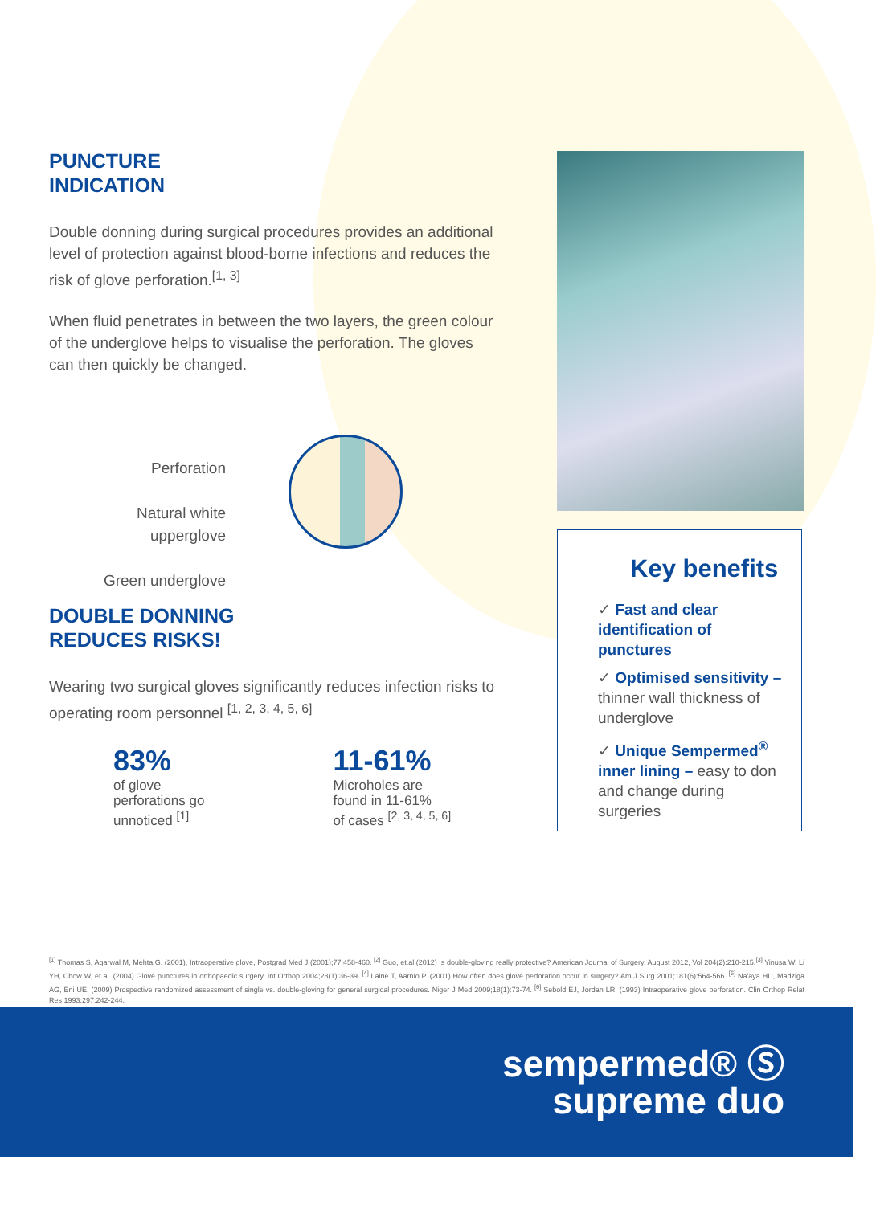PUNCTURE
INDICATION
Double donning during surgical procedures provides an additional level of protection against blood-borne infections and reduces the risk of glove perforation.<sup>[1, 3]</sup>
When fluid penetrates in between the two layers, the green colour of the underglove helps to visualise the perforation. The gloves can then quickly be changed.
Perforation
Natural white
upperglove
Green underglove
DOUBLE DONNING
REDUCES RISKS!
Wearing two surgical gloves significantly reduces infection risks to operating room personnel <sup>[1, 2, 3, 4, 5, 6]</sup>
83%
of glove
perforations go
unnoticed <sup>[1]</sup>
11-61%
Microholes are
found in 11-61%
of cases <sup>[2, 3, 4, 5, 6]</sup>
Key benefits
✓ Fast and clear identifica­tion of punctures
✓ Optimised sensitivity – thinner wall thickness of underglove
✓ Unique Sempermed<sup>®</sup> inner lining – easy to don and change during surgeries
<sup>[1]</sup> Thomas S, Agarwal M, Mehta G. (2001), Intraoperative glove, Postgrad Med J (2001);77:458-460. <sup>[2]</sup> Guo, et.al (2012) Is double-gloving really protective? American Journal of Surgery, August 2012, Vol 204(2):210-215.<sup>[3]</sup> Yinusa W, Li YH, Chow W, et al. (2004) Glove punctures in orthopaedic surgery. Int Orthop 2004;28(1):36-39. <sup>[4]</sup> Laine T, Aarnio P. (2001) How often does glove perforation occur in surgery? Am J Surg 2001;181(6):564-566. <sup>[5]</sup> Na'aya HU, Madziga AG, Eni UE. (2009) Prospective randomized assessment of single vs. double-gloving for general surgical procedures. Niger J Med 2009;18(1):73-74. <sup>[6]</sup> Sebold EJ, Jordan LR. (1993) Intraoperative glove perforation. Clin Orthop Relat Res 1993;297:242-244.
sempermed® Ⓢ
supreme duo